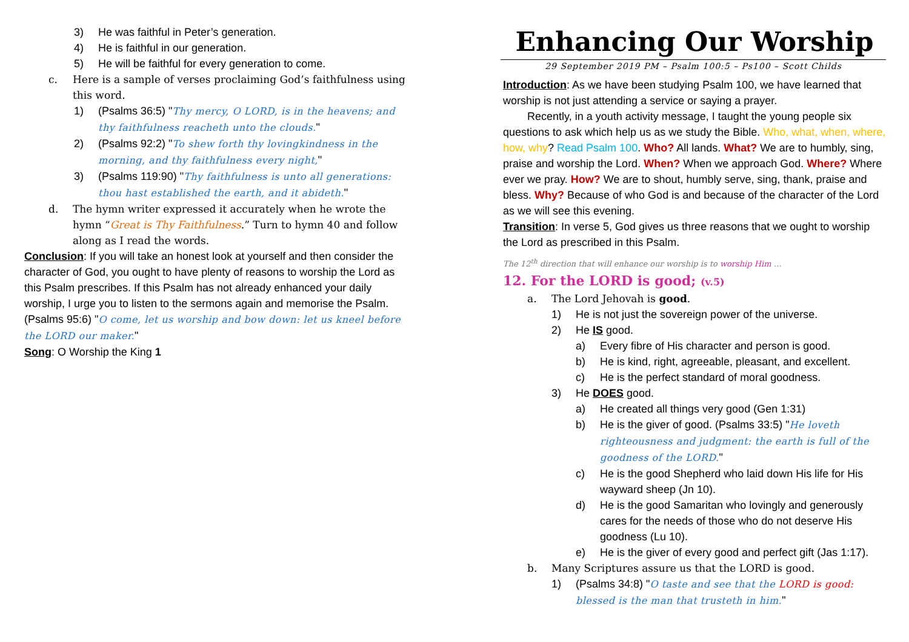3) He was faithful in Peter’s generation.
4) He is faithful in our generation.
5) He will be faithful for every generation to come.
c. Here is a sample of verses proclaiming God’s faithfulness using this word.
1) (Psalms 36:5) "Thy mercy, O LORD, is in the heavens; and thy faithfulness reacheth unto the clouds."
2) (Psalms 92:2) "To shew forth thy lovingkindness in the morning, and thy faithfulness every night,"
3) (Psalms 119:90) "Thy faithfulness is unto all generations: thou hast established the earth, and it abideth."
d. The hymn writer expressed it accurately when he wrote the hymn “Great is Thy Faithfulness.” Turn to hymn 40 and follow along as I read the words.
Conclusion: If you will take an honest look at yourself and then consider the character of God, you ought to have plenty of reasons to worship the Lord as this Psalm prescribes. If this Psalm has not already enhanced your daily worship, I urge you to listen to the sermons again and memorise the Psalm. (Psalms 95:6) "O come, let us worship and bow down: let us kneel before the LORD our maker."
Song: O Worship the King 1
Enhancing Our Worship
29 September 2019 PM – Psalm 100:5 – Ps100 – Scott Childs
Introduction: As we have been studying Psalm 100, we have learned that worship is not just attending a service or saying a prayer.
Recently, in a youth activity message, I taught the young people six questions to ask which help us as we study the Bible. Who, what, when, where, how, why? Read Psalm 100. Who? All lands. What? We are to humbly, sing, praise and worship the Lord. When? When we approach God. Where? Where ever we pray. How? We are to shout, humbly serve, sing, thank, praise and bless. Why? Because of who God is and because of the character of the Lord as we will see this evening.
Transition: In verse 5, God gives us three reasons that we ought to worship the Lord as prescribed in this Psalm.
The 12<sup>th</sup> direction that will enhance our worship is to worship Him …
12. For the LORD is good; (v.5)
a. The Lord Jehovah is good.
1) He is not just the sovereign power of the universe.
2) He IS good.
a) Every fibre of His character and person is good.
b) He is kind, right, agreeable, pleasant, and excellent.
c) He is the perfect standard of moral goodness.
3) He DOES good.
a) He created all things very good (Gen 1:31)
b) He is the giver of good. (Psalms 33:5) "He loveth righteousness and judgment: the earth is full of the goodness of the LORD."
c) He is the good Shepherd who laid down His life for His wayward sheep (Jn 10).
d) He is the good Samaritan who lovingly and generously cares for the needs of those who do not deserve His goodness (Lu 10).
e) He is the giver of every good and perfect gift (Jas 1:17).
b. Many Scriptures assure us that the LORD is good.
1) (Psalms 34:8) "O taste and see that the LORD is good: blessed is the man that trusteth in him."